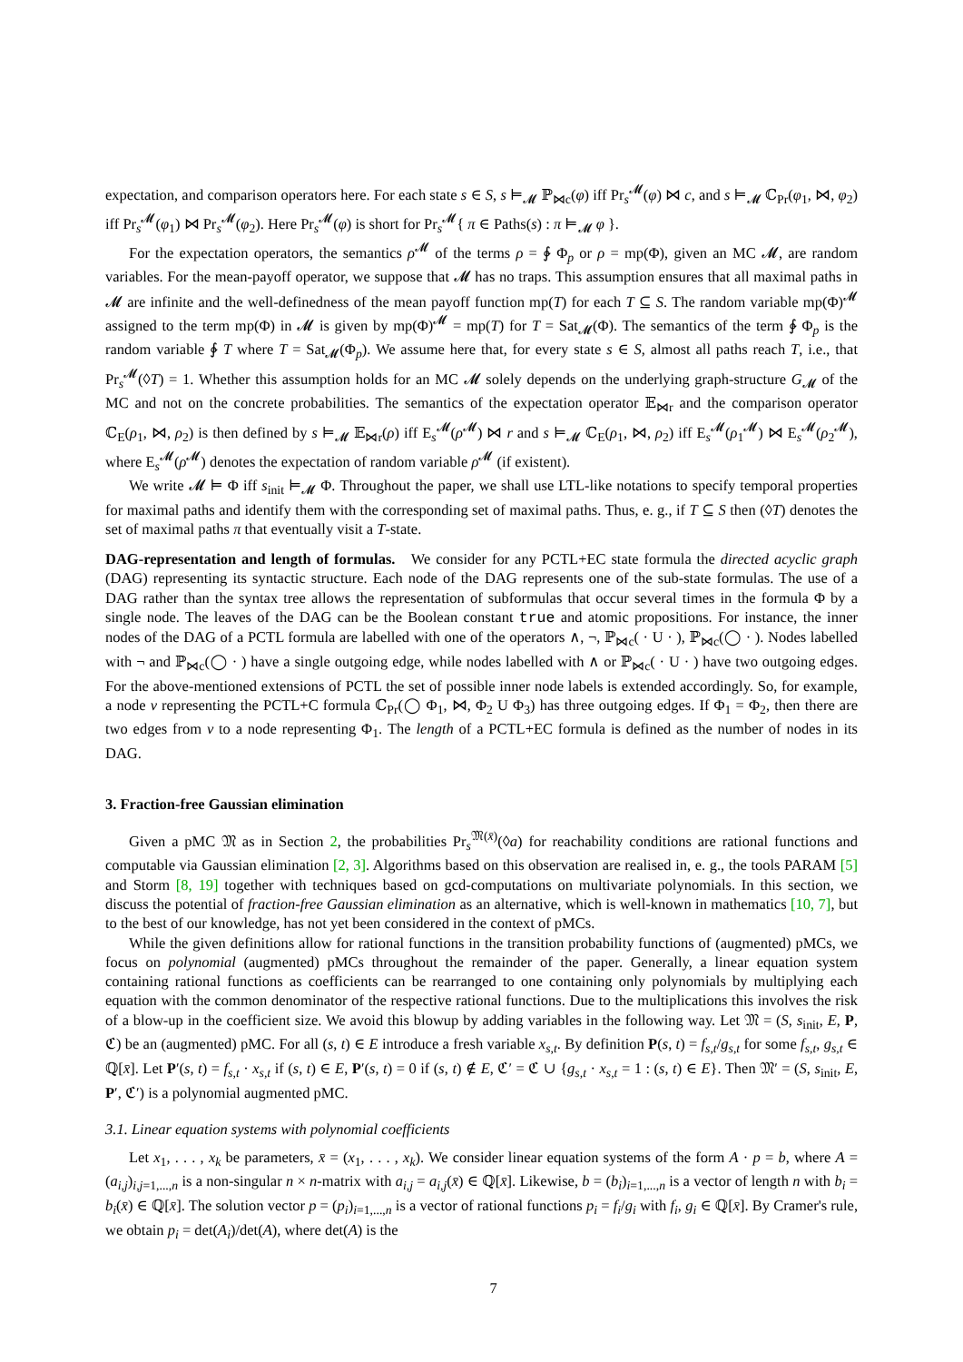expectation, and comparison operators here. For each state s ∈ S, s ⊨<sub>𝓜</sub> ℙ<sub>⋈c</sub>(φ) iff Pr<sub>s</sub><sup>𝓜</sup>(φ) ⋈ c, and s ⊨<sub>𝓜</sub> ℂ<sub>Pr</sub>(φ<sub>1</sub>, ⋈, φ<sub>2</sub>) iff Pr<sub>s</sub><sup>𝓜</sup>(φ<sub>1</sub>) ⋈ Pr<sub>s</sub><sup>𝓜</sup>(φ<sub>2</sub>). Here Pr<sub>s</sub><sup>𝓜</sup>(φ) is short for Pr<sub>s</sub><sup>𝓜</sup>{ π ∈ Paths(s) : π ⊨<sub>𝓜</sub> φ }.
For the expectation operators, the semantics ρ<sup>𝓜</sup> of the terms ρ = ∲ Φ<sub>p</sub> or ρ = mp(Φ), given an MC 𝓜, are random variables. For the mean-payoff operator, we suppose that 𝓜 has no traps. This assumption ensures that all maximal paths in 𝓜 are infinite and the well-definedness of the mean payoff function mp(T) for each T ⊆ S. The random variable mp(Φ)<sup>𝓜</sup> assigned to the term mp(Φ) in 𝓜 is given by mp(Φ)<sup>𝓜</sup> = mp(T) for T = Sat<sub>𝓜</sub>(Φ). The semantics of the term ∲ Φ<sub>p</sub> is the random variable ∲ T where T = Sat<sub>𝓜</sub>(Φ<sub>p</sub>). We assume here that, for every state s ∈ S, almost all paths reach T, i.e., that Pr<sub>s</sub><sup>𝓜</sup>(◊T) = 1. Whether this assumption holds for an MC 𝓜 solely depends on the underlying graph-structure G<sub>𝓜</sub> of the MC and not on the concrete probabilities. The semantics of the expectation operator 𝔼<sub>⋈r</sub> and the comparison operator ℂ<sub>E</sub>(ρ<sub>1</sub>, ⋈, ρ<sub>2</sub>) is then defined by s ⊨<sub>𝓜</sub> 𝔼<sub>⋈r</sub>(ρ) iff E<sub>s</sub><sup>𝓜</sup>(ρ<sup>𝓜</sup>) ⋈ r and s ⊨<sub>𝓜</sub> ℂ<sub>E</sub>(ρ<sub>1</sub>, ⋈, ρ<sub>2</sub>) iff E<sub>s</sub><sup>𝓜</sup>(ρ<sub>1</sub><sup>𝓜</sup>) ⋈ E<sub>s</sub><sup>𝓜</sup>(ρ<sub>2</sub><sup>𝓜</sup>), where E<sub>s</sub><sup>𝓜</sup>(ρ<sup>𝓜</sup>) denotes the expectation of random variable ρ<sup>𝓜</sup> (if existent).
We write 𝓜 ⊨ Φ iff s<sub>init</sub> ⊨<sub>𝓜</sub> Φ. Throughout the paper, we shall use LTL-like notations to specify temporal properties for maximal paths and identify them with the corresponding set of maximal paths. Thus, e. g., if T ⊆ S then (◊T) denotes the set of maximal paths π that eventually visit a T-state.
DAG-representation and length of formulas. We consider for any PCTL+EC state formula the directed acyclic graph (DAG) representing its syntactic structure. Each node of the DAG represents one of the sub-state formulas. The use of a DAG rather than the syntax tree allows the representation of subformulas that occur several times in the formula Φ by a single node. The leaves of the DAG can be the Boolean constant true and atomic propositions. For instance, the inner nodes of the DAG of a PCTL formula are labelled with one of the operators ∧, ¬, ℙ<sub>⋈c</sub>( · U · ), ℙ<sub>⋈c</sub>(◯ · ). Nodes labelled with ¬ and ℙ<sub>⋈c</sub>(◯ · ) have a single outgoing edge, while nodes labelled with ∧ or ℙ<sub>⋈c</sub>( · U · ) have two outgoing edges. For the above-mentioned extensions of PCTL the set of possible inner node labels is extended accordingly. So, for example, a node v representing the PCTL+C formula ℂ<sub>Pr</sub>(◯ Φ<sub>1</sub>, ⋈, Φ<sub>2</sub> U Φ<sub>3</sub>) has three outgoing edges. If Φ<sub>1</sub> = Φ<sub>2</sub>, then there are two edges from v to a node representing Φ<sub>1</sub>. The length of a PCTL+EC formula is defined as the number of nodes in its DAG.
3. Fraction-free Gaussian elimination
Given a pMC 𝔐 as in Section 2, the probabilities Pr<sub>s</sub><sup>𝔐(x̄)</sup>(◊a) for reachability conditions are rational functions and computable via Gaussian elimination [2, 3]. Algorithms based on this observation are realised in, e. g., the tools PARAM [5] and Storm [8, 19] together with techniques based on gcd-computations on multivariate polynomials. In this section, we discuss the potential of fraction-free Gaussian elimination as an alternative, which is well-known in mathematics [10, 7], but to the best of our knowledge, has not yet been considered in the context of pMCs.
While the given definitions allow for rational functions in the transition probability functions of (augmented) pMCs, we focus on polynomial (augmented) pMCs throughout the remainder of the paper. Generally, a linear equation system containing rational functions as coefficients can be rearranged to one containing only polynomials by multiplying each equation with the common denominator of the respective rational functions. Due to the multiplications this involves the risk of a blow-up in the coefficient size. We avoid this blowup by adding variables in the following way. Let 𝔐 = (S, s<sub>init</sub>, E, P, ℭ) be an (augmented) pMC. For all (s, t) ∈ E introduce a fresh variable x<sub>s,t</sub>. By definition P(s, t) = f<sub>s,t</sub>/g<sub>s,t</sub> for some f<sub>s,t</sub>, g<sub>s,t</sub> ∈ ℚ[x̄]. Let P′(s, t) = f<sub>s,t</sub> · x<sub>s,t</sub> if (s, t) ∈ E, P′(s, t) = 0 if (s, t) ∉ E, ℭ′ = ℭ ∪ {g<sub>s,t</sub> · x<sub>s,t</sub> = 1 : (s, t) ∈ E}. Then 𝔐′ = (S, s<sub>init</sub>, E, P′, ℭ′) is a polynomial augmented pMC.
3.1. Linear equation systems with polynomial coefficients
Let x<sub>1</sub>, . . . , x<sub>k</sub> be parameters, x̄ = (x<sub>1</sub>, . . . , x<sub>k</sub>). We consider linear equation systems of the form A · p = b, where A = (a<sub>i,j</sub>)<sub>i,j=1,...,n</sub> is a non-singular n × n-matrix with a<sub>i,j</sub> = a<sub>i,j</sub>(x̄) ∈ ℚ[x̄]. Likewise, b = (b<sub>i</sub>)<sub>i=1,...,n</sub> is a vector of length n with b<sub>i</sub> = b<sub>i</sub>(x̄) ∈ ℚ[x̄]. The solution vector p = (p<sub>i</sub>)<sub>i=1,...,n</sub> is a vector of rational functions p<sub>i</sub> = f<sub>i</sub>/g<sub>i</sub> with f<sub>i</sub>, g<sub>i</sub> ∈ ℚ[x̄]. By Cramer's rule, we obtain p<sub>i</sub> = det(A<sub>i</sub>)/det(A), where det(A) is the
7